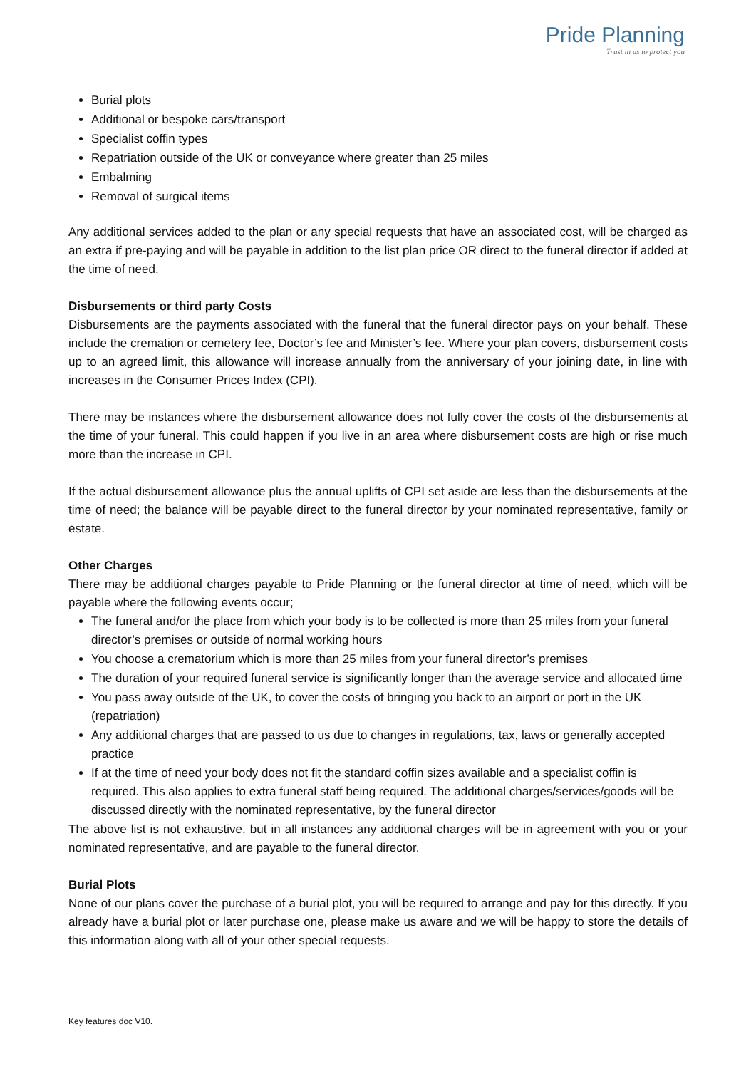Pride Planning
Trust in us to protect you
Burial plots
Additional or bespoke cars/transport
Specialist coffin types
Repatriation outside of the UK or conveyance where greater than 25 miles
Embalming
Removal of surgical items
Any additional services added to the plan or any special requests that have an associated cost, will be charged as an extra if pre-paying and will be payable in addition to the list plan price OR direct to the funeral director if added at the time of need.
Disbursements or third party Costs
Disbursements are the payments associated with the funeral that the funeral director pays on your behalf. These include the cremation or cemetery fee, Doctor’s fee and Minister’s fee. Where your plan covers, disbursement costs up to an agreed limit, this allowance will increase annually from the anniversary of your joining date, in line with increases in the Consumer Prices Index (CPI).
There may be instances where the disbursement allowance does not fully cover the costs of the disbursements at the time of your funeral. This could happen if you live in an area where disbursement costs are high or rise much more than the increase in CPI.
If the actual disbursement allowance plus the annual uplifts of CPI set aside are less than the disbursements at the time of need; the balance will be payable direct to the funeral director by your nominated representative, family or estate.
Other Charges
There may be additional charges payable to Pride Planning or the funeral director at time of need, which will be payable where the following events occur;
The funeral and/or the place from which your body is to be collected is more than 25 miles from your funeral director’s premises or outside of normal working hours
You choose a crematorium which is more than 25 miles from your funeral director’s premises
The duration of your required funeral service is significantly longer than the average service and allocated time
You pass away outside of the UK, to cover the costs of bringing you back to an airport or port in the UK (repatriation)
Any additional charges that are passed to us due to changes in regulations, tax, laws or generally accepted practice
If at the time of need your body does not fit the standard coffin sizes available and a specialist coffin is required. This also applies to extra funeral staff being required. The additional charges/services/goods will be discussed directly with the nominated representative, by the funeral director
The above list is not exhaustive, but in all instances any additional charges will be in agreement with you or your nominated representative, and are payable to the funeral director.
Burial Plots
None of our plans cover the purchase of a burial plot, you will be required to arrange and pay for this directly. If you already have a burial plot or later purchase one, please make us aware and we will be happy to store the details of this information along with all of your other special requests.
Key features doc V10.